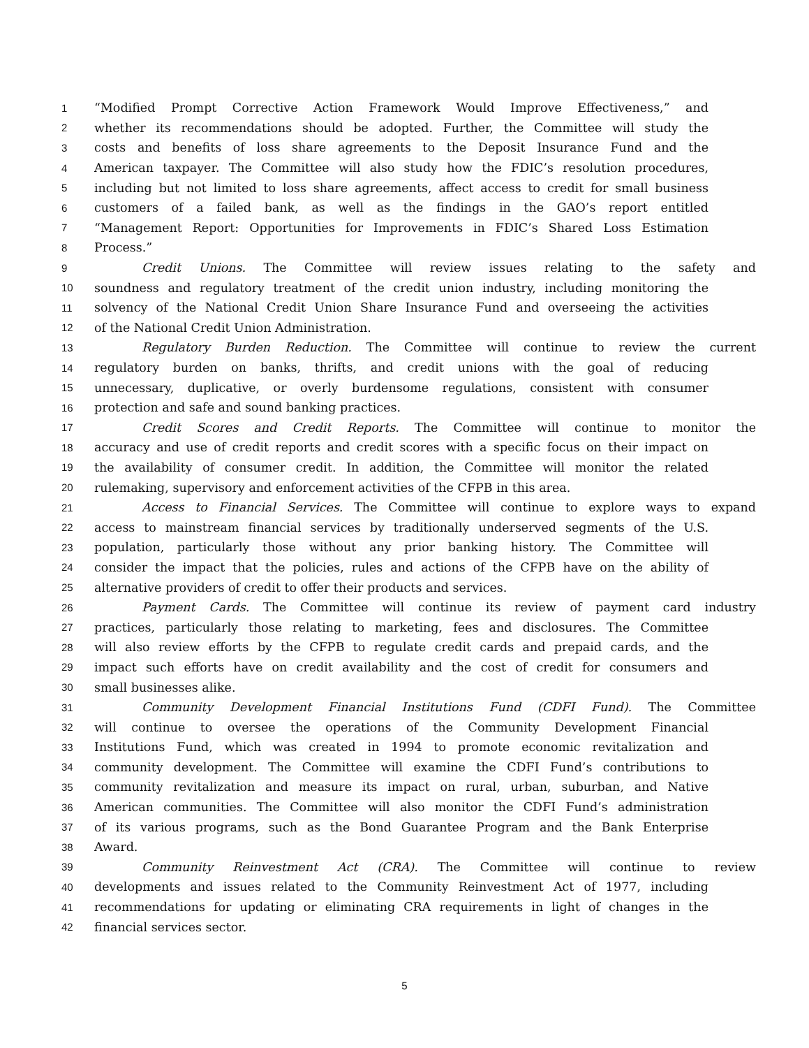1 “Modified Prompt Corrective Action Framework Would Improve Effectiveness,” and
2 whether its recommendations should be adopted. Further, the Committee will study the
3 costs and benefits of loss share agreements to the Deposit Insurance Fund and the
4 American taxpayer. The Committee will also study how the FDIC’s resolution procedures,
5 including but not limited to loss share agreements, affect access to credit for small business
6 customers of a failed bank, as well as the findings in the GAO’s report entitled
7 “Management Report: Opportunities for Improvements in FDIC’s Shared Loss Estimation
8 Process.”
9 Credit Unions. The Committee will review issues relating to the safety and
10 soundness and regulatory treatment of the credit union industry, including monitoring the
11 solvency of the National Credit Union Share Insurance Fund and overseeing the activities
12 of the National Credit Union Administration.
13 Regulatory Burden Reduction. The Committee will continue to review the current
14 regulatory burden on banks, thrifts, and credit unions with the goal of reducing
15 unnecessary, duplicative, or overly burdensome regulations, consistent with consumer
16 protection and safe and sound banking practices.
17 Credit Scores and Credit Reports. The Committee will continue to monitor the
18 accuracy and use of credit reports and credit scores with a specific focus on their impact on
19 the availability of consumer credit. In addition, the Committee will monitor the related
20 rulemaking, supervisory and enforcement activities of the CFPB in this area.
21 Access to Financial Services. The Committee will continue to explore ways to expand
22 access to mainstream financial services by traditionally underserved segments of the U.S.
23 population, particularly those without any prior banking history. The Committee will
24 consider the impact that the policies, rules and actions of the CFPB have on the ability of
25 alternative providers of credit to offer their products and services.
26 Payment Cards. The Committee will continue its review of payment card industry
27 practices, particularly those relating to marketing, fees and disclosures. The Committee
28 will also review efforts by the CFPB to regulate credit cards and prepaid cards, and the
29 impact such efforts have on credit availability and the cost of credit for consumers and
30 small businesses alike.
31 Community Development Financial Institutions Fund (CDFI Fund). The Committee
32 will continue to oversee the operations of the Community Development Financial
33 Institutions Fund, which was created in 1994 to promote economic revitalization and
34 community development. The Committee will examine the CDFI Fund’s contributions to
35 community revitalization and measure its impact on rural, urban, suburban, and Native
36 American communities. The Committee will also monitor the CDFI Fund’s administration
37 of its various programs, such as the Bond Guarantee Program and the Bank Enterprise
38 Award.
39 Community Reinvestment Act (CRA). The Committee will continue to review
40 developments and issues related to the Community Reinvestment Act of 1977, including
41 recommendations for updating or eliminating CRA requirements in light of changes in the
42 financial services sector.
5